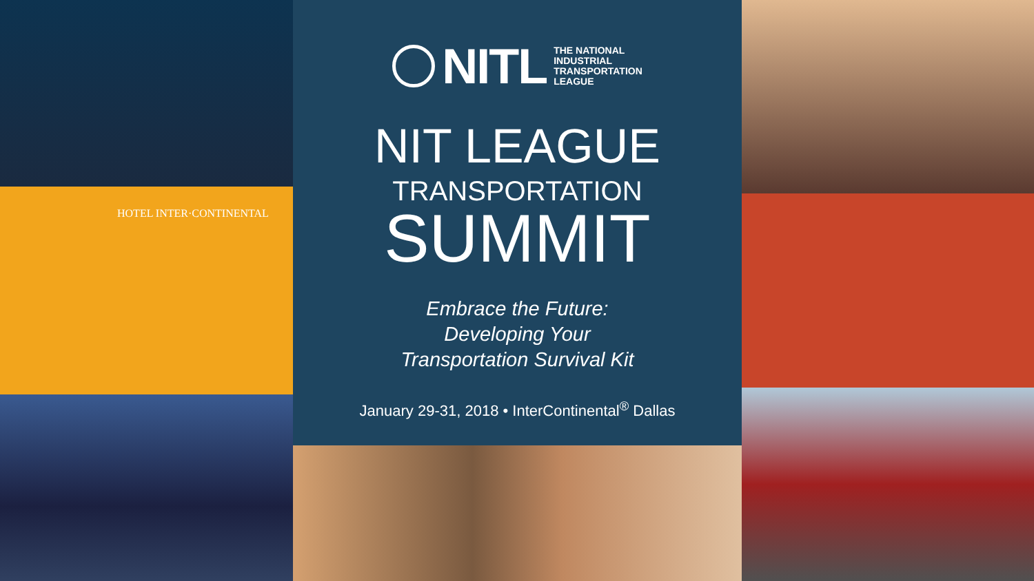HOTEL INTER·CONTINENTAL
NITL THE NATIONAL
INDUSTRIAL
TRANSPORTATION
LEAGUE
NIT LEAGUE
TRANSPORTATION
SUMMIT
Embrace the Future:
Developing Your
Transportation Survival Kit
January 29-31, 2018 • InterContinental<sup>®</sup> Dallas